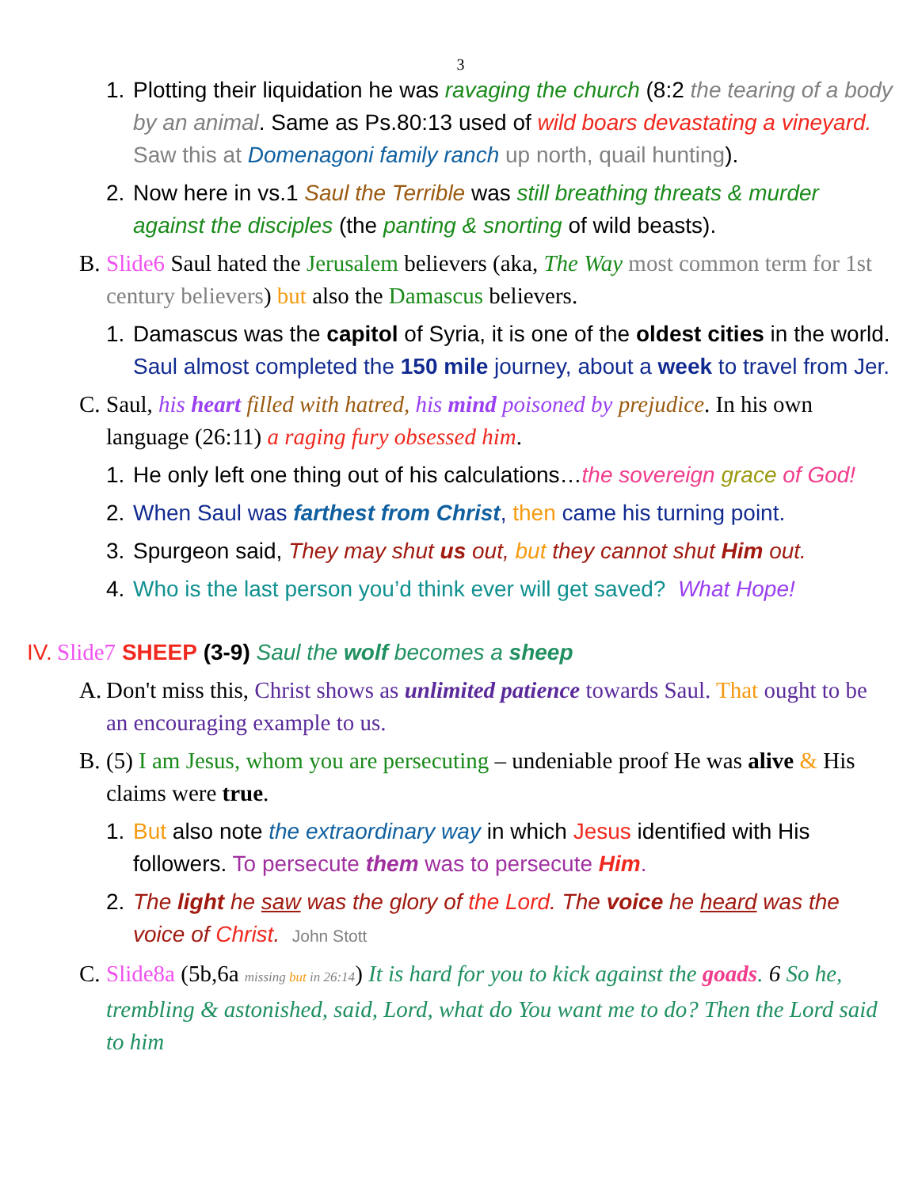3
1. Plotting their liquidation he was ravaging the church (8:2 the tearing of a body by an animal. Same as Ps.80:13 used of wild boars devastating a vineyard. Saw this at Domenagoni family ranch up north, quail hunting).
2. Now here in vs.1 Saul the Terrible was still breathing threats & murder against the disciples (the panting & snorting of wild beasts).
B. Slide6 Saul hated the Jerusalem believers (aka, The Way most common term for 1st century believers) but also the Damascus believers.
1. Damascus was the capitol of Syria, it is one of the oldest cities in the world. Saul almost completed the 150 mile journey, about a week to travel from Jer.
C. Saul, his heart filled with hatred, his mind poisoned by prejudice. In his own language (26:11) a raging fury obsessed him.
1. He only left one thing out of his calculations…the sovereign grace of God!
2. When Saul was farthest from Christ, then came his turning point.
3. Spurgeon said, They may shut us out, but they cannot shut Him out.
4. Who is the last person you’d think ever will get saved? What Hope!
IV. Slide7 SHEEP (3-9) Saul the wolf becomes a sheep
A. Don't miss this, Christ shows as unlimited patience towards Saul. That ought to be an encouraging example to us.
B. (5) I am Jesus, whom you are persecuting – undeniable proof He was alive & His claims were true.
1. But also note the extraordinary way in which Jesus identified with His followers. To persecute them was to persecute Him.
2. The light he saw was the glory of the Lord. The voice he heard was the voice of Christ. John Stott
C. Slide8a (5b,6a missing but in 26:14) It is hard for you to kick against the goads. 6 So he, trembling & astonished, said, Lord, what do You want me to do? Then the Lord said to him